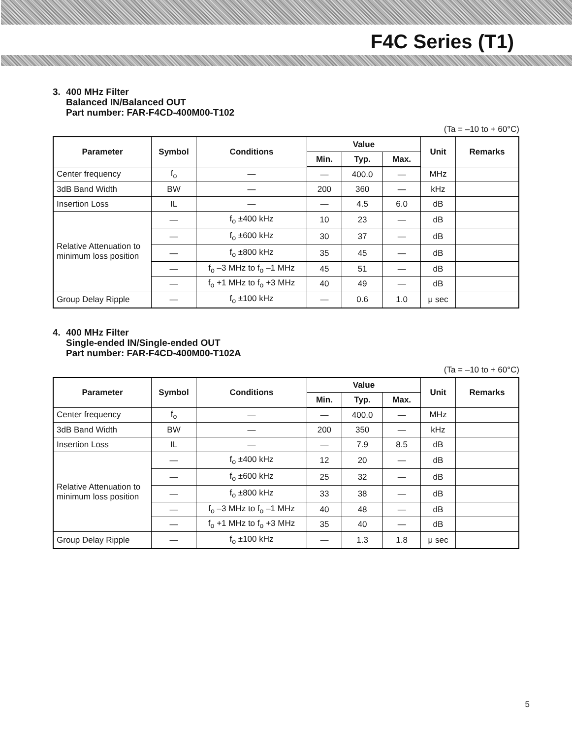F4C Series (T1)
3. 400 MHz Filter
Balanced IN/Balanced OUT
Part number: FAR-F4CD-400M00-T102
(Ta = –10 to + 60°C)
| Parameter | Symbol | Conditions | Value | | | Unit | Remarks |
| --- | --- | --- | --- | --- | --- | --- | --- |
| | | | Min. | Typ. | Max. | | |
| Center frequency | f<sub>o</sub> | — | — | 400.0 | — | MHz | |
| 3dB Band Width | BW | — | 200 | 360 | — | kHz | |
| Insertion Loss | IL | — | — | 4.5 | 6.0 | dB | |
| Relative Attenuation to minimum loss position | — | f<sub>o</sub> ±400 kHz | 10 | 23 | — | dB | |
| | — | f<sub>o</sub> ±600 kHz | 30 | 37 | — | dB | |
| | — | f<sub>o</sub> ±800 kHz | 35 | 45 | — | dB | |
| | — | f<sub>o</sub> –3 MHz to f<sub>o</sub> –1 MHz | 45 | 51 | — | dB | |
| | — | f<sub>o</sub> +1 MHz to f<sub>o</sub> +3 MHz | 40 | 49 | — | dB | |
| Group Delay Ripple | — | f<sub>o</sub> ±100 kHz | — | 0.6 | 1.0 | μ sec | |
4. 400 MHz Filter
Single-ended IN/Single-ended OUT
Part number: FAR-F4CD-400M00-T102A
(Ta = –10 to + 60°C)
| Parameter | Symbol | Conditions | Value | | | Unit | Remarks |
| --- | --- | --- | --- | --- | --- | --- | --- |
| | | | Min. | Typ. | Max. | | |
| Center frequency | f<sub>o</sub> | — | — | 400.0 | — | MHz | |
| 3dB Band Width | BW | — | 200 | 350 | — | kHz | |
| Insertion Loss | IL | — | — | 7.9 | 8.5 | dB | |
| Relative Attenuation to minimum loss position | — | f<sub>o</sub> ±400 kHz | 12 | 20 | — | dB | |
| | — | f<sub>o</sub> ±600 kHz | 25 | 32 | — | dB | |
| | — | f<sub>o</sub> ±800 kHz | 33 | 38 | — | dB | |
| | — | f<sub>o</sub> –3 MHz to f<sub>o</sub> –1 MHz | 40 | 48 | — | dB | |
| | — | f<sub>o</sub> +1 MHz to f<sub>o</sub> +3 MHz | 35 | 40 | — | dB | |
| Group Delay Ripple | — | f<sub>o</sub> ±100 kHz | — | 1.3 | 1.8 | μ sec | |
5